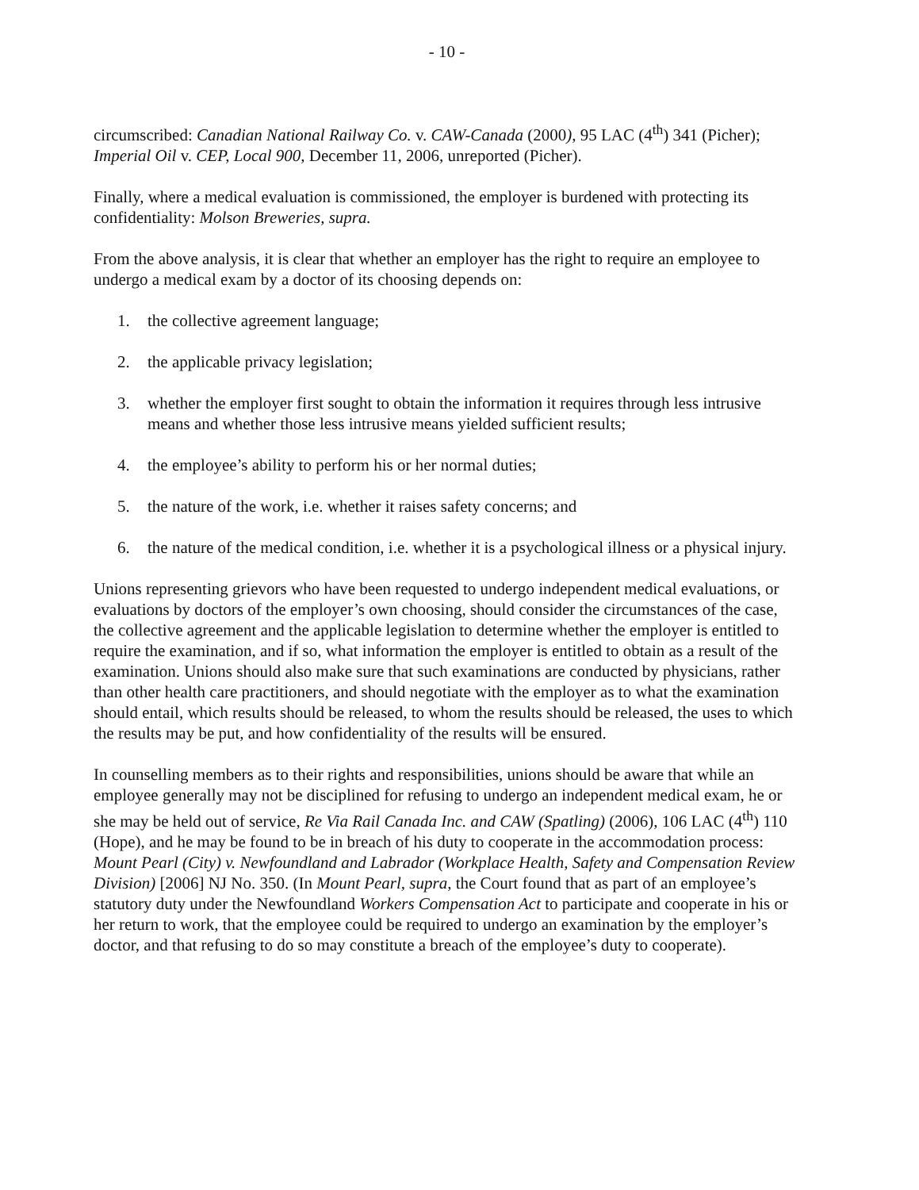- 10 -
circumscribed: Canadian National Railway Co. v. CAW-Canada (2000), 95 LAC (4<sup>th</sup>) 341 (Picher); Imperial Oil v. CEP, Local 900, December 11, 2006, unreported (Picher).
Finally, where a medical evaluation is commissioned, the employer is burdened with protecting its confidentiality: Molson Breweries, supra.
From the above analysis, it is clear that whether an employer has the right to require an employee to undergo a medical exam by a doctor of its choosing depends on:
1. the collective agreement language;
2. the applicable privacy legislation;
3. whether the employer first sought to obtain the information it requires through less intrusive means and whether those less intrusive means yielded sufficient results;
4. the employee’s ability to perform his or her normal duties;
5. the nature of the work, i.e. whether it raises safety concerns; and
6. the nature of the medical condition, i.e. whether it is a psychological illness or a physical injury.
Unions representing grievors who have been requested to undergo independent medical evaluations, or evaluations by doctors of the employer’s own choosing, should consider the circumstances of the case, the collective agreement and the applicable legislation to determine whether the employer is entitled to require the examination, and if so, what information the employer is entitled to obtain as a result of the examination. Unions should also make sure that such examinations are conducted by physicians, rather than other health care practitioners, and should negotiate with the employer as to what the examination should entail, which results should be released, to whom the results should be released, the uses to which the results may be put, and how confidentiality of the results will be ensured.
In counselling members as to their rights and responsibilities, unions should be aware that while an employee generally may not be disciplined for refusing to undergo an independent medical exam, he or she may be held out of service, Re Via Rail Canada Inc. and CAW (Spatling) (2006), 106 LAC (4<sup>th</sup>) 110 (Hope), and he may be found to be in breach of his duty to cooperate in the accommodation process: Mount Pearl (City) v. Newfoundland and Labrador (Workplace Health, Safety and Compensation Review Division) [2006] NJ No. 350. (In Mount Pearl, supra, the Court found that as part of an employee’s statutory duty under the Newfoundland Workers Compensation Act to participate and cooperate in his or her return to work, that the employee could be required to undergo an examination by the employer’s doctor, and that refusing to do so may constitute a breach of the employee’s duty to cooperate).